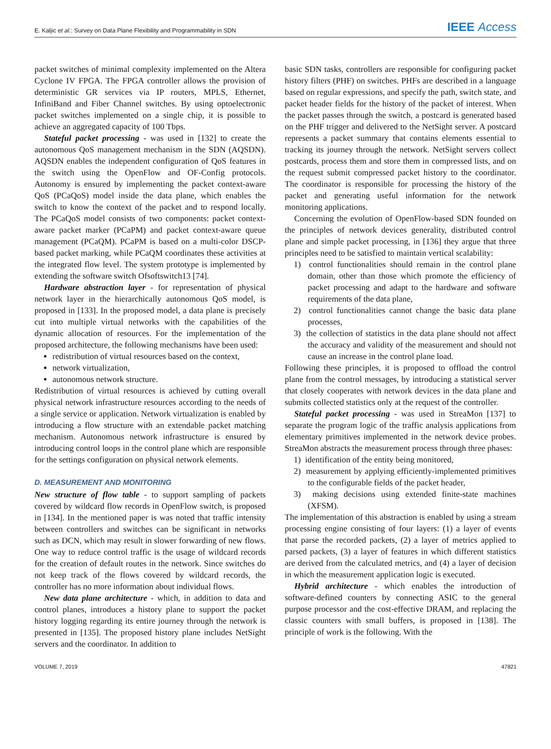E. Kaljic et al.: Survey on Data Plane Flexibility and Programmability in SDN IEEE Access
packet switches of minimal complexity implemented on the Altera Cyclone IV FPGA. The FPGA controller allows the provision of deterministic GR services via IP routers, MPLS, Ethernet, InfiniBand and Fiber Channel switches. By using optoelectronic packet switches implemented on a single chip, it is possible to achieve an aggregated capacity of 100 Tbps.
Stateful packet processing - was used in [132] to create the autonomous QoS management mechanism in the SDN (AQSDN). AQSDN enables the independent configuration of QoS features in the switch using the OpenFlow and OF-Config protocols. Autonomy is ensured by implementing the packet context-aware QoS (PCaQoS) model inside the data plane, which enables the switch to know the context of the packet and to respond locally. The PCaQoS model consists of two components: packet context-aware packet marker (PCaPM) and packet context-aware queue management (PCaQM). PCaPM is based on a multi-color DSCP-based packet marking, while PCaQM coordinates these activities at the integrated flow level. The system prototype is implemented by extending the software switch Ofsoftswitch13 [74].
Hardware abstraction layer - for representation of physical network layer in the hierarchically autonomous QoS model, is proposed in [133]. In the proposed model, a data plane is precisely cut into multiple virtual networks with the capabilities of the dynamic allocation of resources. For the implementation of the proposed architecture, the following mechanisms have been used:
redistribution of virtual resources based on the context,
network virtualization,
autonomous network structure.
Redistribution of virtual resources is achieved by cutting overall physical network infrastructure resources according to the needs of a single service or application. Network virtualization is enabled by introducing a flow structure with an extendable packet matching mechanism. Autonomous network infrastructure is ensured by introducing control loops in the control plane which are responsible for the settings configuration on physical network elements.
D. MEASUREMENT AND MONITORING
New structure of flow table - to support sampling of packets covered by wildcard flow records in OpenFlow switch, is proposed in [134]. In the mentioned paper is was noted that traffic intensity between controllers and switches can be significant in networks such as DCN, which may result in slower forwarding of new flows. One way to reduce control traffic is the usage of wildcard records for the creation of default routes in the network. Since switches do not keep track of the flows covered by wildcard records, the controller has no more information about individual flows.
New data plane architecture - which, in addition to data and control planes, introduces a history plane to support the packet history logging regarding its entire journey through the network is presented in [135]. The proposed history plane includes NetSight servers and the coordinator. In addition to
basic SDN tasks, controllers are responsible for configuring packet history filters (PHF) on switches. PHFs are described in a language based on regular expressions, and specify the path, switch state, and packet header fields for the history of the packet of interest. When the packet passes through the switch, a postcard is generated based on the PHF trigger and delivered to the NetSight server. A postcard represents a packet summary that contains elements essential to tracking its journey through the network. NetSight servers collect postcards, process them and store them in compressed lists, and on the request submit compressed packet history to the coordinator. The coordinator is responsible for processing the history of the packet and generating useful information for the network monitoring applications.
Concerning the evolution of OpenFlow-based SDN founded on the principles of network devices generality, distributed control plane and simple packet processing, in [136] they argue that three principles need to be satisfied to maintain vertical scalability:
1) control functionalities should remain in the control plane domain, other than those which promote the efficiency of packet processing and adapt to the hardware and software requirements of the data plane,
2) control functionalities cannot change the basic data plane processes,
3) the collection of statistics in the data plane should not affect the accuracy and validity of the measurement and should not cause an increase in the control plane load.
Following these principles, it is proposed to offload the control plane from the control messages, by introducing a statistical server that closely cooperates with network devices in the data plane and submits collected statistics only at the request of the controller.
Stateful packet processing - was used in StreaMon [137] to separate the program logic of the traffic analysis applications from elementary primitives implemented in the network device probes. StreaMon abstracts the measurement process through three phases:
1) identification of the entity being monitored,
2) measurement by applying efficiently-implemented primitives to the configurable fields of the packet header,
3) making decisions using extended finite-state machines (XFSM).
The implementation of this abstraction is enabled by using a stream processing engine consisting of four layers: (1) a layer of events that parse the recorded packets, (2) a layer of metrics applied to parsed packets, (3) a layer of features in which different statistics are derived from the calculated metrics, and (4) a layer of decision in which the measurement application logic is executed.
Hybrid architecture - which enables the introduction of software-defined counters by connecting ASIC to the general purpose processor and the cost-effective DRAM, and replacing the classic counters with small buffers, is proposed in [138]. The principle of work is the following. With the
VOLUME 7, 2019 47821